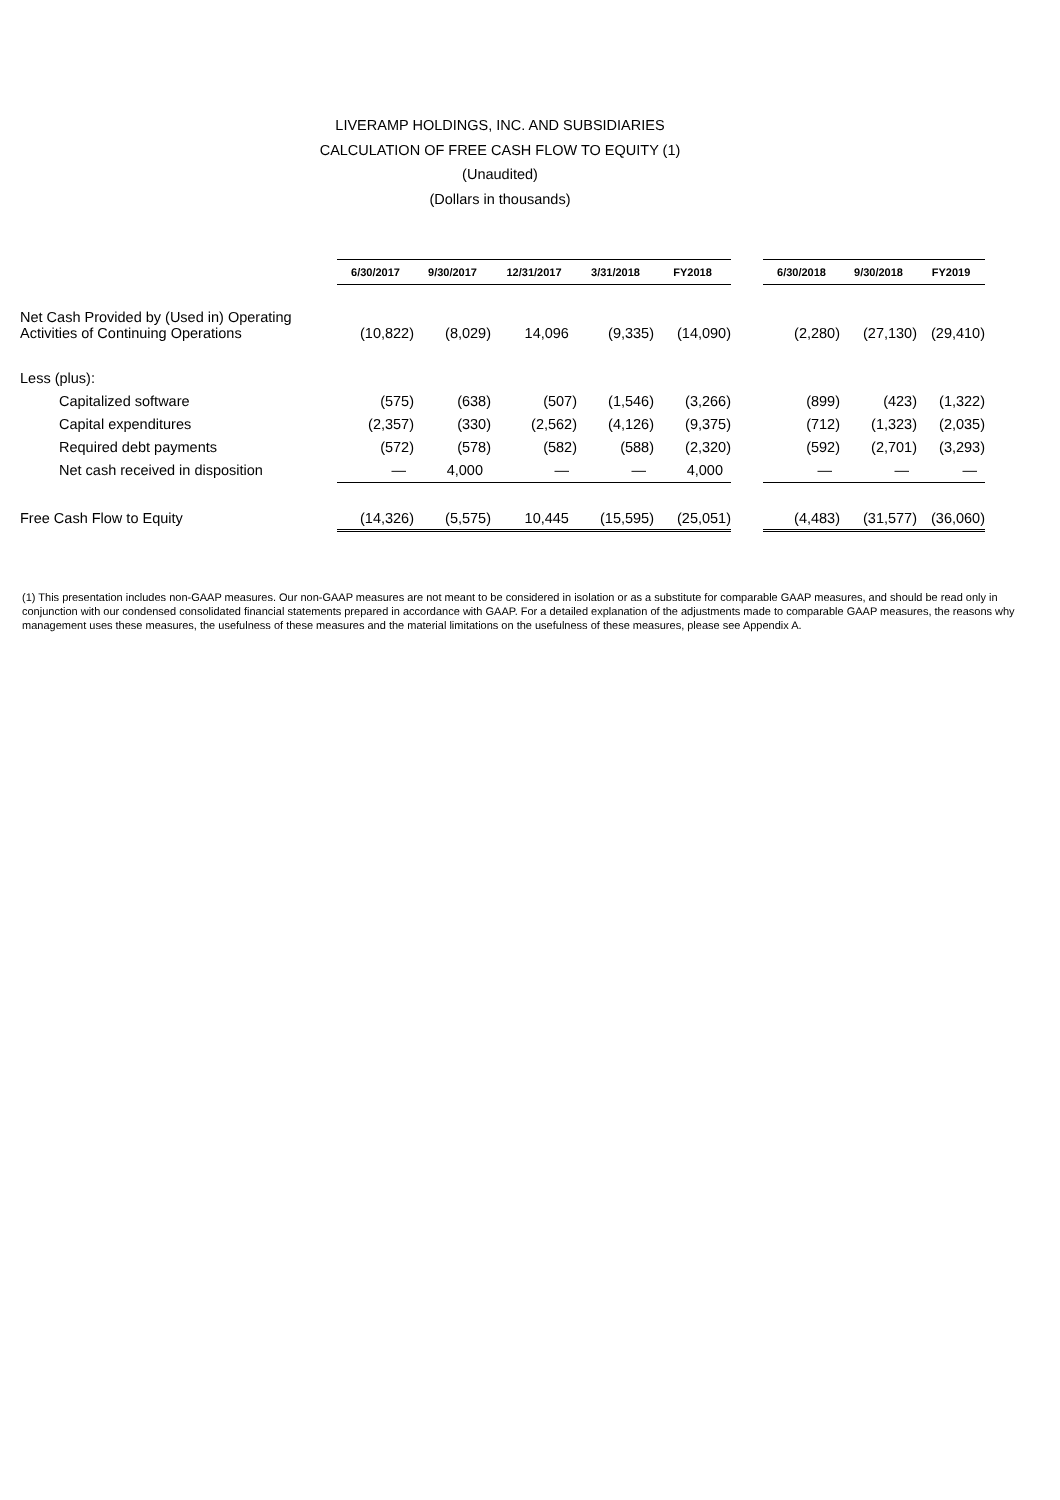LIVERAMP HOLDINGS, INC. AND SUBSIDIARIES
CALCULATION OF FREE CASH FLOW TO EQUITY (1)
(Unaudited)
(Dollars in thousands)
| | 6/30/2017 | 9/30/2017 | 12/31/2017 | 3/31/2018 | FY2018 | | 6/30/2018 | 9/30/2018 | FY2019 |
| Net Cash Provided by (Used in) Operating Activities of Continuing Operations | (10,822) | (8,029) | 14,096 | (9,335) | (14,090) | | (2,280) | (27,130) | (29,410) |
| Less (plus): | | | | | | | | | |
| Capitalized software | (575) | (638) | (507) | (1,546) | (3,266) | | (899) | (423) | (1,322) |
| Capital expenditures | (2,357) | (330) | (2,562) | (4,126) | (9,375) | | (712) | (1,323) | (2,035) |
| Required debt payments | (572) | (578) | (582) | (588) | (2,320) | | (592) | (2,701) | (3,293) |
| Net cash received in disposition | — | 4,000 | — | — | 4,000 | | — | — | — |
| Free Cash Flow to Equity | (14,326) | (5,575) | 10,445 | (15,595) | (25,051) | | (4,483) | (31,577) | (36,060) |
(1) This presentation includes non-GAAP measures. Our non-GAAP measures are not meant to be considered in isolation or as a substitute for comparable GAAP measures, and should be read only in conjunction with our condensed consolidated financial statements prepared in accordance with GAAP. For a detailed explanation of the adjustments made to comparable GAAP measures, the reasons why management uses these measures, the usefulness of these measures and the material limitations on the usefulness of these measures, please see Appendix A.